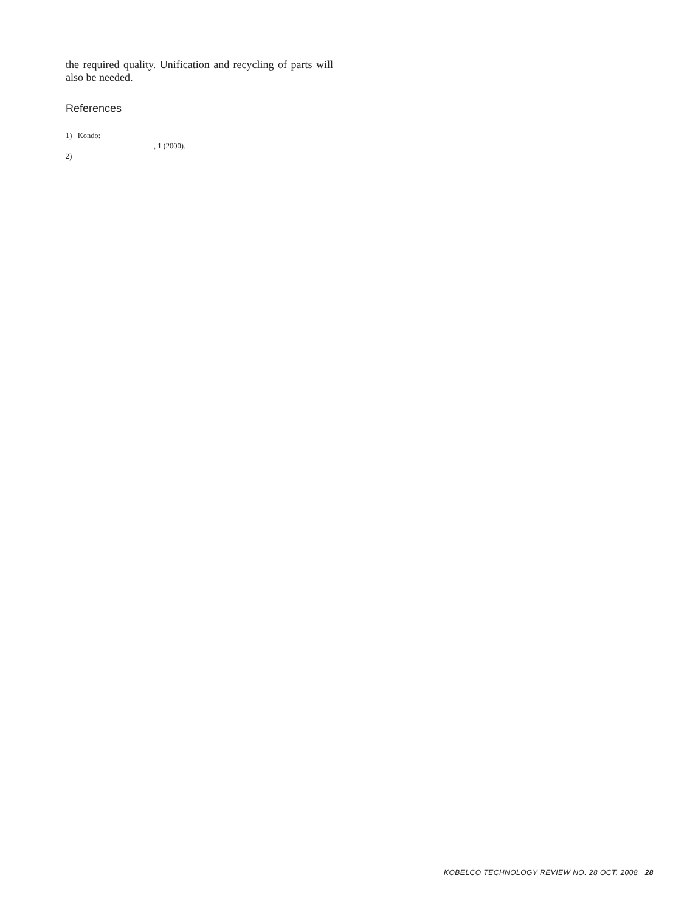the required quality. Unification and recycling of parts will also be needed.
References
1) Kondo:
, 1 (2000).
2)
KOBELCO TECHNOLOGY REVIEW NO. 28 OCT. 2008 28